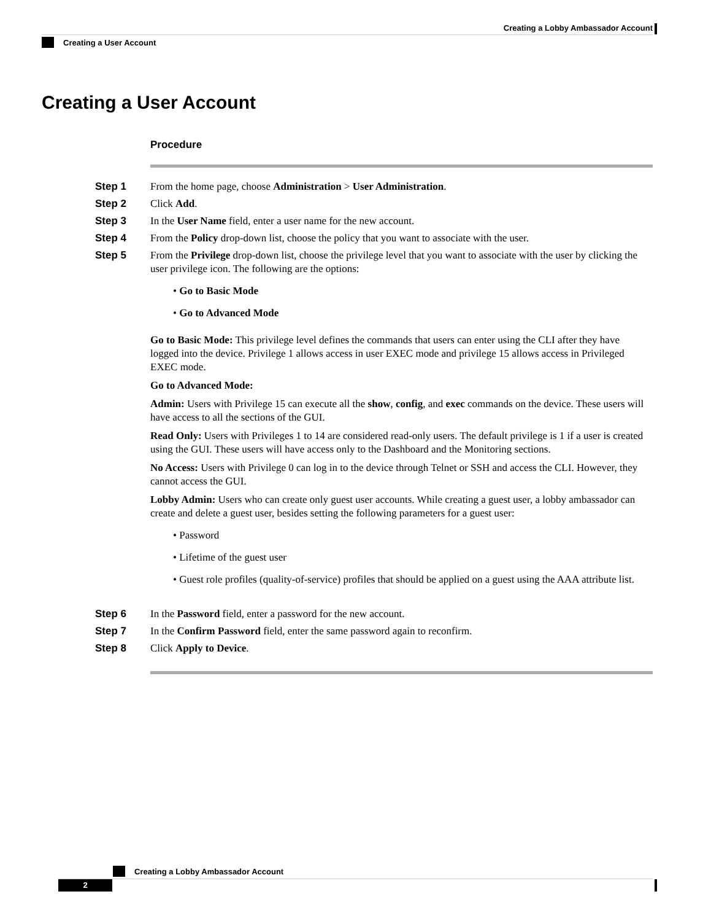Creating a Lobby Ambassador Account
Creating a User Account
Creating a User Account
Procedure
Step 1 From the home page, choose Administration > User Administration.
Step 2 Click Add.
Step 3 In the User Name field, enter a user name for the new account.
Step 4 From the Policy drop-down list, choose the policy that you want to associate with the user.
Step 5 From the Privilege drop-down list, choose the privilege level that you want to associate with the user by clicking the user privilege icon. The following are the options:
• Go to Basic Mode
• Go to Advanced Mode
Go to Basic Mode: This privilege level defines the commands that users can enter using the CLI after they have logged into the device. Privilege 1 allows access in user EXEC mode and privilege 15 allows access in Privileged EXEC mode.
Go to Advanced Mode:
Admin: Users with Privilege 15 can execute all the show, config, and exec commands on the device. These users will have access to all the sections of the GUI.
Read Only: Users with Privileges 1 to 14 are considered read-only users. The default privilege is 1 if a user is created using the GUI. These users will have access only to the Dashboard and the Monitoring sections.
No Access: Users with Privilege 0 can log in to the device through Telnet or SSH and access the CLI. However, they cannot access the GUI.
Lobby Admin: Users who can create only guest user accounts. While creating a guest user, a lobby ambassador can create and delete a guest user, besides setting the following parameters for a guest user:
• Password
• Lifetime of the guest user
• Guest role profiles (quality-of-service) profiles that should be applied on a guest using the AAA attribute list.
Step 6 In the Password field, enter a password for the new account.
Step 7 In the Confirm Password field, enter the same password again to reconfirm.
Step 8 Click Apply to Device.
Creating a Lobby Ambassador Account
2